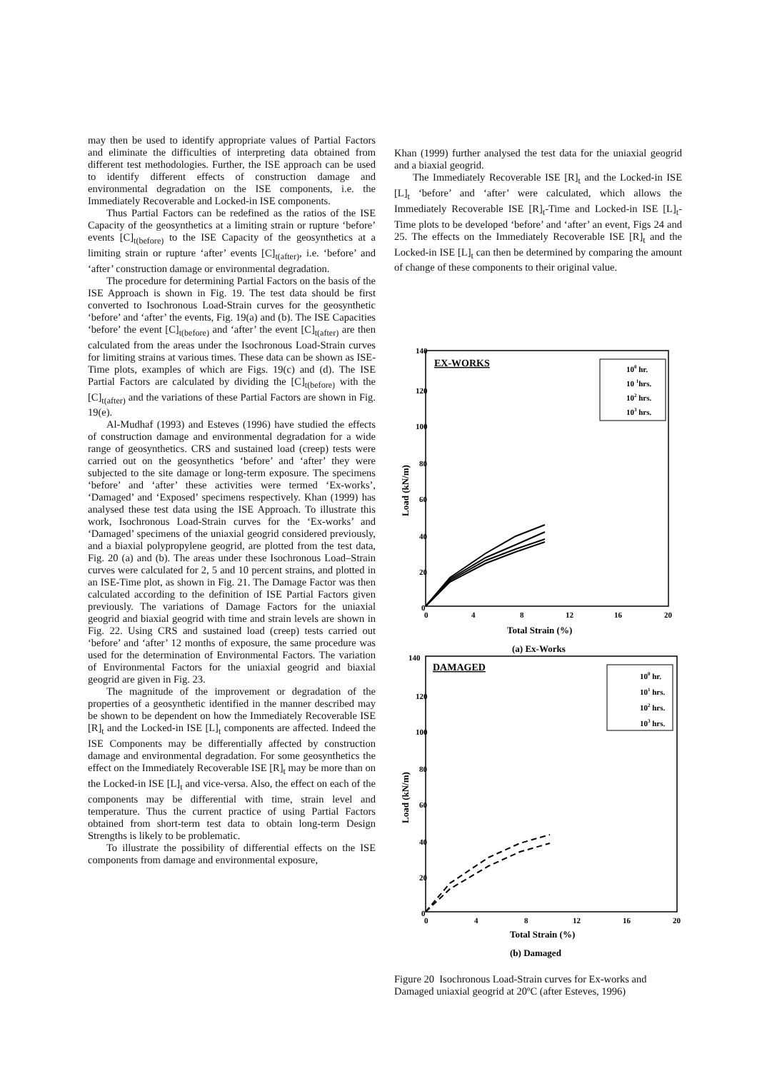may then be used to identify appropriate values of Partial Factors and eliminate the difficulties of interpreting data obtained from different test methodologies. Further, the ISE approach can be used to identify different effects of construction damage and environmental degradation on the ISE components, i.e. the Immediately Recoverable and Locked-in ISE components.
Thus Partial Factors can be redefined as the ratios of the ISE Capacity of the geosynthetics at a limiting strain or rupture ‘before’ events [C]<sub>t(before)</sub> to the ISE Capacity of the geosynthetics at a limiting strain or rupture ‘after’ events [C]<sub>t(after)</sub>, i.e. ‘before’ and ‘after’ construction damage or environmental degradation.
The procedure for determining Partial Factors on the basis of the ISE Approach is shown in Fig. 19. The test data should be first converted to Isochronous Load-Strain curves for the geosynthetic ‘before’ and ‘after’ the events, Fig. 19(a) and (b). The ISE Capacities ‘before’ the event [C]<sub>t(before)</sub> and ‘after’ the event [C]<sub>t(after)</sub> are then calculated from the areas under the Isochronous Load-Strain curves for limiting strains at various times. These data can be shown as ISE-Time plots, examples of which are Figs. 19(c) and (d). The ISE Partial Factors are calculated by dividing the [C]<sub>t(before)</sub> with the [C]<sub>t(after)</sub> and the variations of these Partial Factors are shown in Fig. 19(e).
Al-Mudhaf (1993) and Esteves (1996) have studied the effects of construction damage and environmental degradation for a wide range of geosynthetics. CRS and sustained load (creep) tests were carried out on the geosynthetics ‘before’ and ‘after’ they were subjected to the site damage or long-term exposure. The specimens ‘before’ and ‘after’ these activities were termed ‘Ex-works’, ‘Damaged’ and ‘Exposed’ specimens respectively. Khan (1999) has analysed these test data using the ISE Approach. To illustrate this work, Isochronous Load-Strain curves for the ‘Ex-works’ and ‘Damaged’ specimens of the uniaxial geogrid considered previously, and a biaxial polypropylene geogrid, are plotted from the test data, Fig. 20 (a) and (b). The areas under these Isochronous Load–Strain curves were calculated for 2, 5 and 10 percent strains, and plotted in an ISE-Time plot, as shown in Fig. 21. The Damage Factor was then calculated according to the definition of ISE Partial Factors given previously. The variations of Damage Factors for the uniaxial geogrid and biaxial geogrid with time and strain levels are shown in Fig. 22. Using CRS and sustained load (creep) tests carried out ‘before’ and ‘after’ 12 months of exposure, the same procedure was used for the determination of Environmental Factors. The variation of Environmental Factors for the uniaxial geogrid and biaxial geogrid are given in Fig. 23.
The magnitude of the improvement or degradation of the properties of a geosynthetic identified in the manner described may be shown to be dependent on how the Immediately Recoverable ISE [R]<sub>t</sub> and the Locked-in ISE [L]<sub>t</sub> components are affected. Indeed the ISE Components may be differentially affected by construction damage and environmental degradation. For some geosynthetics the effect on the Immediately Recoverable ISE [R]<sub>t</sub> may be more than on the Locked-in ISE [L]<sub>t</sub> and vice-versa. Also, the effect on each of the components may be differential with time, strain level and temperature. Thus the current practice of using Partial Factors obtained from short-term test data to obtain long-term Design Strengths is likely to be problematic.
To illustrate the possibility of differential effects on the ISE components from damage and environmental exposure,
Khan (1999) further analysed the test data for the uniaxial geogrid and a biaxial geogrid.
The Immediately Recoverable ISE [R]<sub>t</sub> and the Locked-in ISE [L]<sub>t</sub> ‘before’ and ‘after’ were calculated, which allows the Immediately Recoverable ISE [R]<sub>t</sub>-Time and Locked-in ISE [L]<sub>t</sub>-Time plots to be developed ‘before’ and ‘after’ an event, Figs 24 and 25. The effects on the Immediately Recoverable ISE [R]<sub>t</sub> and the Locked-in ISE [L]<sub>t</sub> can then be determined by comparing the amount of change of these components to their original value.
140
120
100
80
60
40
20
0
0
4
8
12
16
20
Total Strain (%)
Load (kN/m)
EX-WORKS
100 hr.
10 1hrs.
102 hrs.
103 hrs.
(a) Ex-Works
140
120
100
80
60
40
20
0
0
4
8
12
16
20
Total Strain (%)
Load (kN/m)
DAMAGED
100 hr.
101 hrs.
102 hrs.
103 hrs.
(b) Damaged
Figure 20 Isochronous Load-Strain curves for Ex-works and Damaged uniaxial geogrid at 20ºC (after Esteves, 1996)